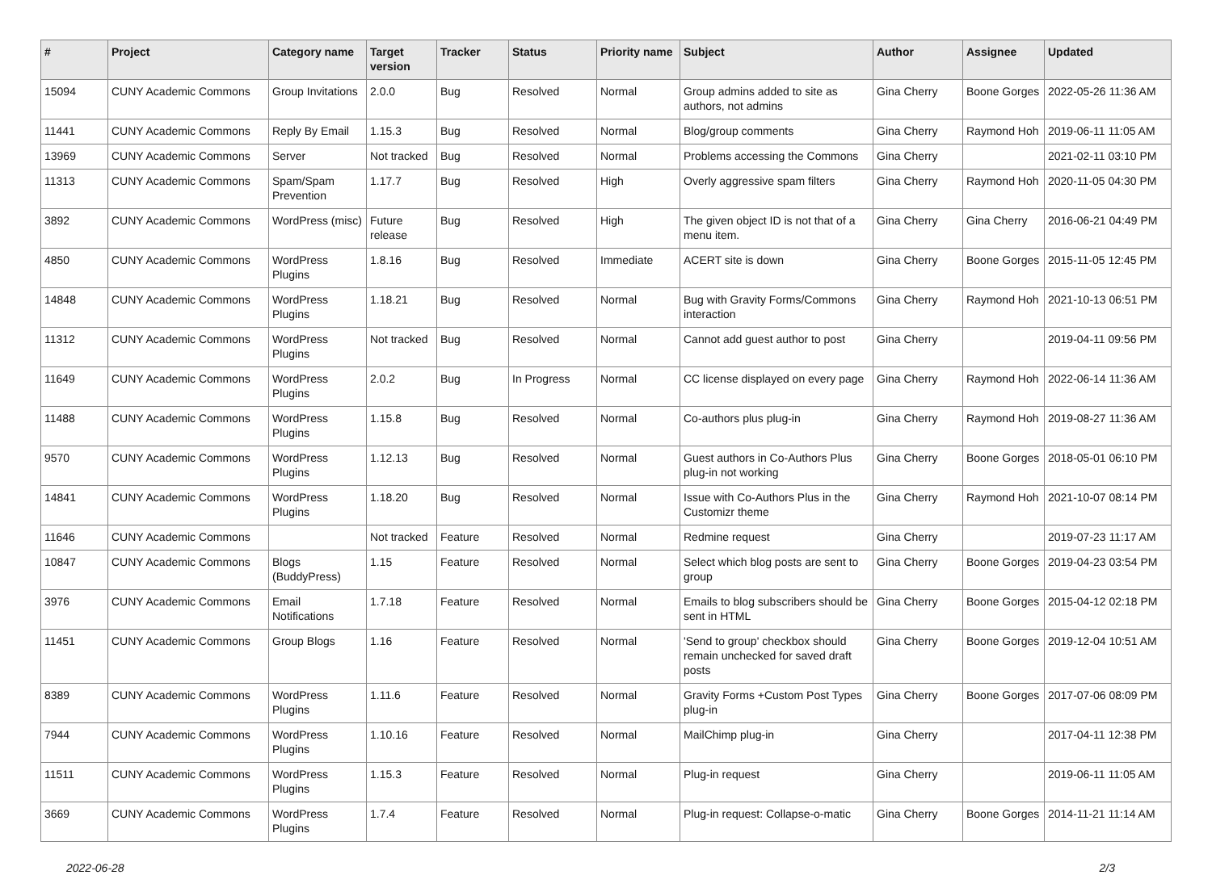| # | Project | Category name | Target version | Tracker | Status | Priority name | Subject | Author | Assignee | Updated |
| --- | --- | --- | --- | --- | --- | --- | --- | --- | --- | --- |
| 15094 | CUNY Academic Commons | Group Invitations | 2.0.0 | Bug | Resolved | Normal | Group admins added to site as authors, not admins | Gina Cherry | Boone Gorges | 2022-05-26 11:36 AM |
| 11441 | CUNY Academic Commons | Reply By Email | 1.15.3 | Bug | Resolved | Normal | Blog/group comments | Gina Cherry | Raymond Hoh | 2019-06-11 11:05 AM |
| 13969 | CUNY Academic Commons | Server | Not tracked | Bug | Resolved | Normal | Problems accessing the Commons | Gina Cherry | | 2021-02-11 03:10 PM |
| 11313 | CUNY Academic Commons | Spam/Spam Prevention | 1.17.7 | Bug | Resolved | High | Overly aggressive spam filters | Gina Cherry | Raymond Hoh | 2020-11-05 04:30 PM |
| 3892 | CUNY Academic Commons | WordPress (misc) | Future release | Bug | Resolved | High | The given object ID is not that of a menu item. | Gina Cherry | Gina Cherry | 2016-06-21 04:49 PM |
| 4850 | CUNY Academic Commons | WordPress Plugins | 1.8.16 | Bug | Resolved | Immediate | ACERT site is down | Gina Cherry | Boone Gorges | 2015-11-05 12:45 PM |
| 14848 | CUNY Academic Commons | WordPress Plugins | 1.18.21 | Bug | Resolved | Normal | Bug with Gravity Forms/Commons interaction | Gina Cherry | Raymond Hoh | 2021-10-13 06:51 PM |
| 11312 | CUNY Academic Commons | WordPress Plugins | Not tracked | Bug | Resolved | Normal | Cannot add guest author to post | Gina Cherry | | 2019-04-11 09:56 PM |
| 11649 | CUNY Academic Commons | WordPress Plugins | 2.0.2 | Bug | In Progress | Normal | CC license displayed on every page | Gina Cherry | Raymond Hoh | 2022-06-14 11:36 AM |
| 11488 | CUNY Academic Commons | WordPress Plugins | 1.15.8 | Bug | Resolved | Normal | Co-authors plus plug-in | Gina Cherry | Raymond Hoh | 2019-08-27 11:36 AM |
| 9570 | CUNY Academic Commons | WordPress Plugins | 1.12.13 | Bug | Resolved | Normal | Guest authors in Co-Authors Plus plug-in not working | Gina Cherry | Boone Gorges | 2018-05-01 06:10 PM |
| 14841 | CUNY Academic Commons | WordPress Plugins | 1.18.20 | Bug | Resolved | Normal | Issue with Co-Authors Plus in the Customizr theme | Gina Cherry | Raymond Hoh | 2021-10-07 08:14 PM |
| 11646 | CUNY Academic Commons | | Not tracked | Feature | Resolved | Normal | Redmine request | Gina Cherry | | 2019-07-23 11:17 AM |
| 10847 | CUNY Academic Commons | Blogs (BuddyPress) | 1.15 | Feature | Resolved | Normal | Select which blog posts are sent to group | Gina Cherry | Boone Gorges | 2019-04-23 03:54 PM |
| 3976 | CUNY Academic Commons | Email Notifications | 1.7.18 | Feature | Resolved | Normal | Emails to blog subscribers should be sent in HTML | Gina Cherry | Boone Gorges | 2015-04-12 02:18 PM |
| 11451 | CUNY Academic Commons | Group Blogs | 1.16 | Feature | Resolved | Normal | 'Send to group' checkbox should remain unchecked for saved draft posts | Gina Cherry | Boone Gorges | 2019-12-04 10:51 AM |
| 8389 | CUNY Academic Commons | WordPress Plugins | 1.11.6 | Feature | Resolved | Normal | Gravity Forms +Custom Post Types plug-in | Gina Cherry | Boone Gorges | 2017-07-06 08:09 PM |
| 7944 | CUNY Academic Commons | WordPress Plugins | 1.10.16 | Feature | Resolved | Normal | MailChimp plug-in | Gina Cherry | | 2017-04-11 12:38 PM |
| 11511 | CUNY Academic Commons | WordPress Plugins | 1.15.3 | Feature | Resolved | Normal | Plug-in request | Gina Cherry | | 2019-06-11 11:05 AM |
| 3669 | CUNY Academic Commons | WordPress Plugins | 1.7.4 | Feature | Resolved | Normal | Plug-in request: Collapse-o-matic | Gina Cherry | Boone Gorges | 2014-11-21 11:14 AM |
2022-06-28 2/3